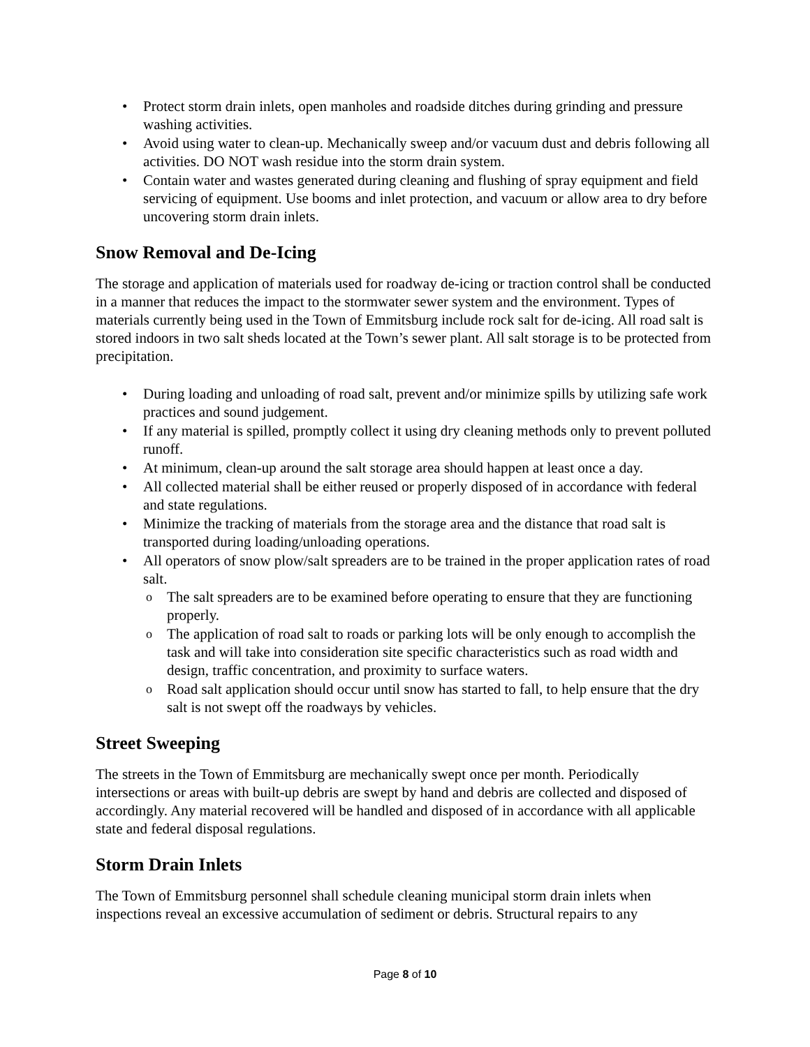Protect storm drain inlets, open manholes and roadside ditches during grinding and pressure washing activities.
Avoid using water to clean-up. Mechanically sweep and/or vacuum dust and debris following all activities. DO NOT wash residue into the storm drain system.
Contain water and wastes generated during cleaning and flushing of spray equipment and field servicing of equipment. Use booms and inlet protection, and vacuum or allow area to dry before uncovering storm drain inlets.
Snow Removal and De-Icing
The storage and application of materials used for roadway de-icing or traction control shall be conducted in a manner that reduces the impact to the stormwater sewer system and the environment. Types of materials currently being used in the Town of Emmitsburg include rock salt for de-icing. All road salt is stored indoors in two salt sheds located at the Town’s sewer plant. All salt storage is to be protected from precipitation.
During loading and unloading of road salt, prevent and/or minimize spills by utilizing safe work practices and sound judgement.
If any material is spilled, promptly collect it using dry cleaning methods only to prevent polluted runoff.
At minimum, clean-up around the salt storage area should happen at least once a day.
All collected material shall be either reused or properly disposed of in accordance with federal and state regulations.
Minimize the tracking of materials from the storage area and the distance that road salt is transported during loading/unloading operations.
All operators of snow plow/salt spreaders are to be trained in the proper application rates of road salt.
The salt spreaders are to be examined before operating to ensure that they are functioning properly.
The application of road salt to roads or parking lots will be only enough to accomplish the task and will take into consideration site specific characteristics such as road width and design, traffic concentration, and proximity to surface waters.
Road salt application should occur until snow has started to fall, to help ensure that the dry salt is not swept off the roadways by vehicles.
Street Sweeping
The streets in the Town of Emmitsburg are mechanically swept once per month. Periodically intersections or areas with built-up debris are swept by hand and debris are collected and disposed of accordingly. Any material recovered will be handled and disposed of in accordance with all applicable state and federal disposal regulations.
Storm Drain Inlets
The Town of Emmitsburg personnel shall schedule cleaning municipal storm drain inlets when inspections reveal an excessive accumulation of sediment or debris. Structural repairs to any
Page 8 of 10